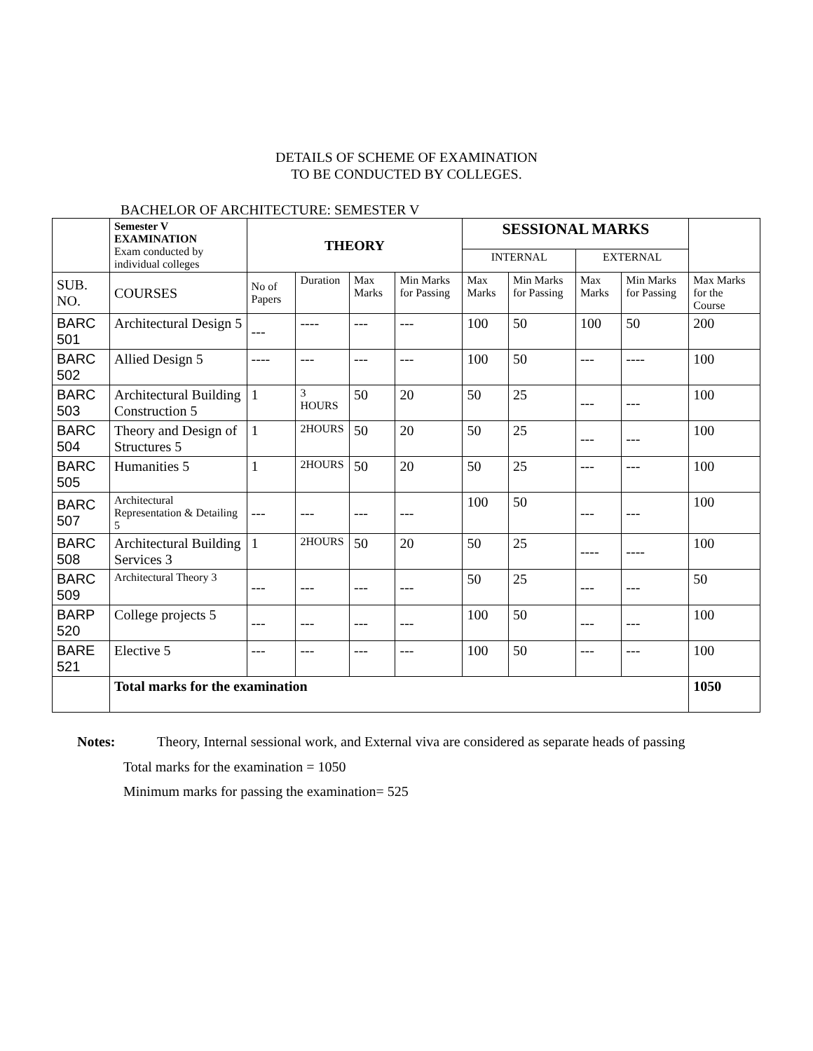DETAILS OF SCHEME OF EXAMINATION
TO BE CONDUCTED BY COLLEGES.
BACHELOR OF ARCHITECTURE: SEMESTER V
| | Semester V EXAMINATION Exam conducted by individual colleges | THEORY | | | | SESSIONAL MARKS | | | | |
| | | | | | | INTERNAL | | EXTERNAL | | |
| SUB. NO. | COURSES | No of Papers | Duration | Max Marks | Min Marks for Passing | Max Marks | Min Marks for Passing | Max Marks | Min Marks for Passing | Max Marks for the Course |
| BARC 501 | Architectural Design 5 | --- | ---- | --- | --- | 100 | 50 | 100 | 50 | 200 |
| BARC 502 | Allied Design 5 | ---- | --- | --- | --- | 100 | 50 | --- | ---- | 100 |
| BARC 503 | Architectural Building Construction 5 | 1 | 3 HOURS | 50 | 20 | 50 | 25 | --- | --- | 100 |
| BARC 504 | Theory and Design of Structures 5 | 1 | 2HOURS | 50 | 20 | 50 | 25 | --- | --- | 100 |
| BARC 505 | Humanities 5 | 1 | 2HOURS | 50 | 20 | 50 | 25 | --- | --- | 100 |
| BARC 507 | Architectural Representation & Detailing 5 | --- | --- | --- | --- | 100 | 50 | --- | --- | 100 |
| BARC 508 | Architectural Building Services 3 | 1 | 2HOURS | 50 | 20 | 50 | 25 | ---- | ---- | 100 |
| BARC 509 | Architectural Theory 3 | --- | --- | --- | --- | 50 | 25 | --- | --- | 50 |
| BARP 520 | College projects 5 | --- | --- | --- | --- | 100 | 50 | --- | --- | 100 |
| BARE 521 | Elective 5 | --- | --- | --- | --- | 100 | 50 | --- | --- | 100 |
| | Total marks for the examination | | | | | | | | | 1050 |
Notes: Theory, Internal sessional work, and External viva are considered as separate heads of passing
Total marks for the examination = 1050
Minimum marks for passing the examination= 525